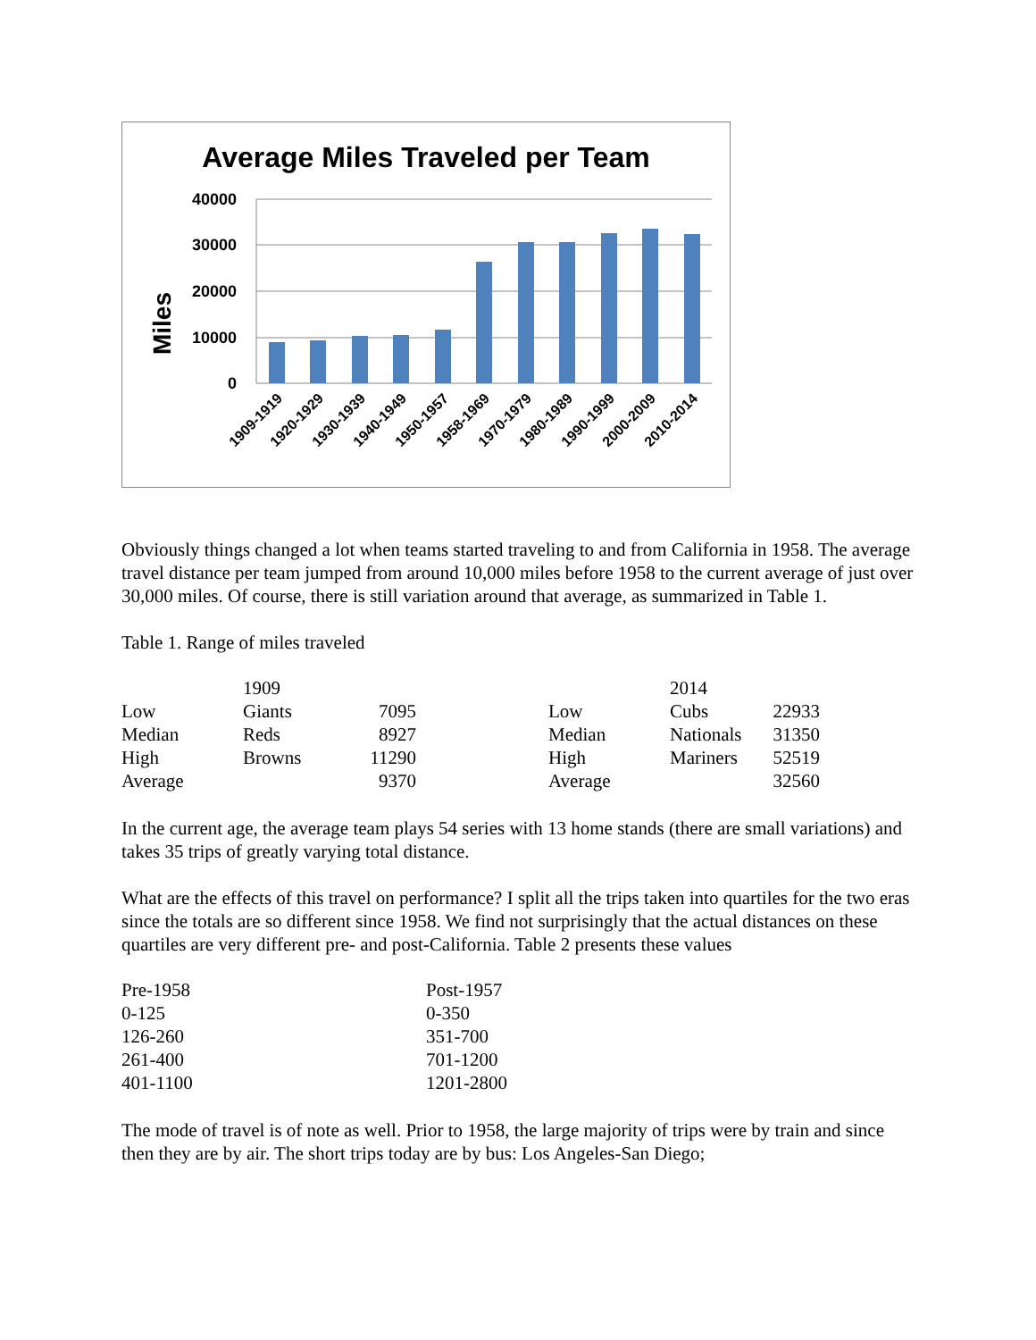Average Miles Traveled per Team
Miles
40000
30000
20000
10000
0
1909-1919
1920-1929
1930-1939
1940-1949
1950-1957
1958-1969
1970-1979
1980-1989
1990-1999
2000-2009
2010-2014
Obviously things changed a lot when teams started traveling to and from California in 1958. The average travel distance per team jumped from around 10,000 miles before 1958 to the current average of just over 30,000 miles. Of course, there is still variation around that average, as summarized in Table 1.
Table 1. Range of miles traveled
| | 1909 | | | | 2014 | |
| Low | Giants | 7095 | | Low | Cubs | 22933 |
| Median | Reds | 8927 | | Median | Nationals | 31350 |
| High | Browns | 11290 | | High | Mariners | 52519 |
| Average | | 9370 | | Average | | 32560 |
In the current age, the average team plays 54 series with 13 home stands (there are small variations) and takes 35 trips of greatly varying total distance.
What are the effects of this travel on performance? I split all the trips taken into quartiles for the two eras since the totals are so different since 1958. We find not surprisingly that the actual distances on these quartiles are very different pre- and post-California. Table 2 presents these values
| Pre-1958 | Post-1957 |
| 0-125 | 0-350 |
| 126-260 | 351-700 |
| 261-400 | 701-1200 |
| 401-1100 | 1201-2800 |
The mode of travel is of note as well. Prior to 1958, the large majority of trips were by train and since then they are by air. The short trips today are by bus: Los Angeles-San Diego;